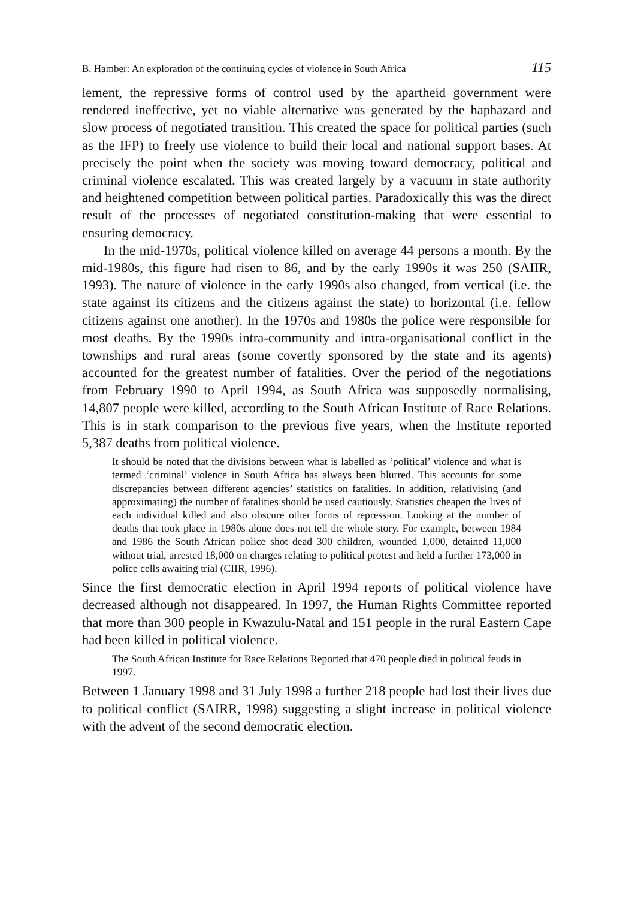B. Hamber: An exploration of the continuing cycles of violence in South Africa 115
lement, the repressive forms of control used by the apartheid government were rendered ineffective, yet no viable alternative was generated by the haphazard and slow process of negotiated transition. This created the space for political parties (such as the IFP) to freely use violence to build their local and national support bases. At precisely the point when the society was moving toward democracy, political and criminal violence escalated. This was created largely by a vacuum in state authority and heightened competition between political parties. Paradoxically this was the direct result of the processes of negotiated constitution-making that were essential to ensuring democracy.
In the mid-1970s, political violence killed on average 44 persons a month. By the mid-1980s, this figure had risen to 86, and by the early 1990s it was 250 (SAIIR, 1993). The nature of violence in the early 1990s also changed, from vertical (i.e. the state against its citizens and the citizens against the state) to horizontal (i.e. fellow citizens against one another). In the 1970s and 1980s the police were responsible for most deaths. By the 1990s intra-community and intra-organisational conflict in the townships and rural areas (some covertly sponsored by the state and its agents) accounted for the greatest number of fatalities. Over the period of the negotiations from February 1990 to April 1994, as South Africa was supposedly normalising, 14,807 people were killed, according to the South African Institute of Race Relations. This is in stark comparison to the previous five years, when the Institute reported 5,387 deaths from political violence.
It should be noted that the divisions between what is labelled as ‘political’ violence and what is termed ‘criminal’ violence in South Africa has always been blurred. This accounts for some discrepancies between different agencies’ statistics on fatalities. In addition, relativising (and approximating) the number of fatalities should be used cautiously. Statistics cheapen the lives of each individual killed and also obscure other forms of repression. Looking at the number of deaths that took place in 1980s alone does not tell the whole story. For example, between 1984 and 1986 the South African police shot dead 300 children, wounded 1,000, detained 11,000 without trial, arrested 18,000 on charges relating to political protest and held a further 173,000 in police cells awaiting trial (CIIR, 1996).
Since the first democratic election in April 1994 reports of political violence have decreased although not disappeared. In 1997, the Human Rights Committee reported that more than 300 people in Kwazulu-Natal and 151 people in the rural Eastern Cape had been killed in political violence.
The South African Institute for Race Relations Reported that 470 people died in political feuds in 1997.
Between 1 January 1998 and 31 July 1998 a further 218 people had lost their lives due to political conflict (SAIRR, 1998) suggesting a slight increase in political violence with the advent of the second democratic election.